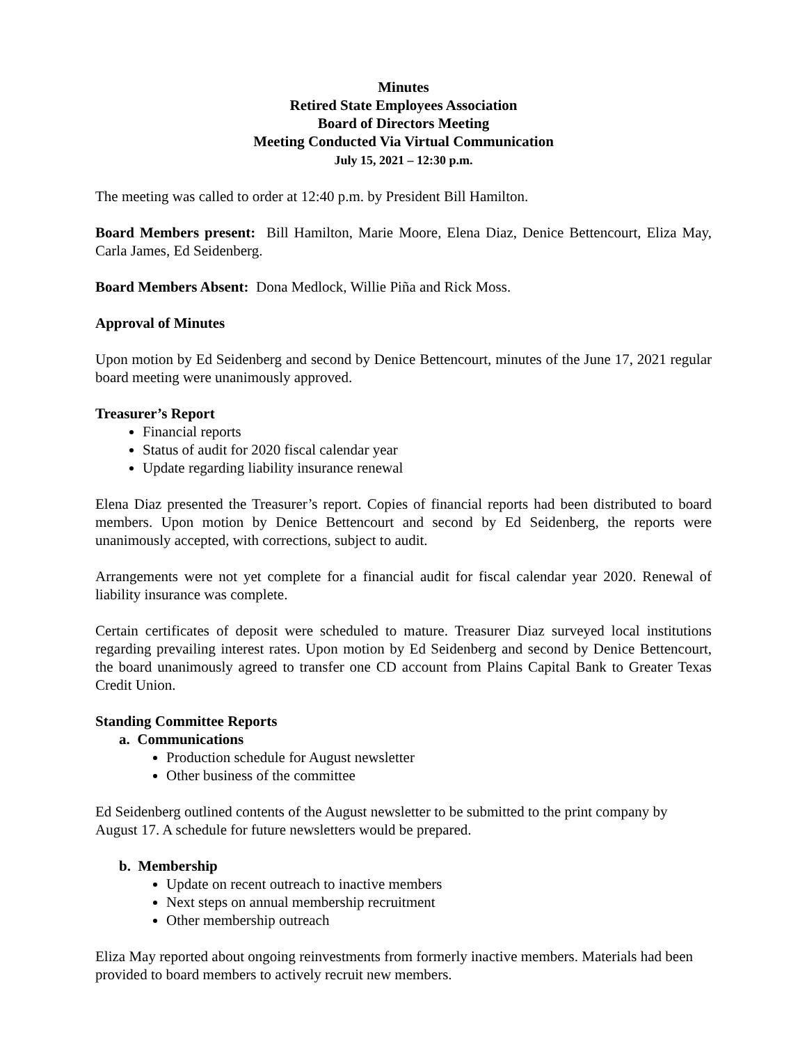Minutes
Retired State Employees Association
Board of Directors Meeting
Meeting Conducted Via Virtual Communication
July 15, 2021 – 12:30 p.m.
The meeting was called to order at 12:40 p.m. by President Bill Hamilton.
Board Members present: Bill Hamilton, Marie Moore, Elena Diaz, Denice Bettencourt, Eliza May, Carla James, Ed Seidenberg.
Board Members Absent: Dona Medlock, Willie Piña and Rick Moss.
Approval of Minutes
Upon motion by Ed Seidenberg and second by Denice Bettencourt, minutes of the June 17, 2021 regular board meeting were unanimously approved.
Treasurer’s Report
Financial reports
Status of audit for 2020 fiscal calendar year
Update regarding liability insurance renewal
Elena Diaz presented the Treasurer’s report. Copies of financial reports had been distributed to board members. Upon motion by Denice Bettencourt and second by Ed Seidenberg, the reports were unanimously accepted, with corrections, subject to audit.
Arrangements were not yet complete for a financial audit for fiscal calendar year 2020. Renewal of liability insurance was complete.
Certain certificates of deposit were scheduled to mature. Treasurer Diaz surveyed local institutions regarding prevailing interest rates. Upon motion by Ed Seidenberg and second by Denice Bettencourt, the board unanimously agreed to transfer one CD account from Plains Capital Bank to Greater Texas Credit Union.
Standing Committee Reports
a. Communications
Production schedule for August newsletter
Other business of the committee
Ed Seidenberg outlined contents of the August newsletter to be submitted to the print company by August 17. A schedule for future newsletters would be prepared.
b. Membership
Update on recent outreach to inactive members
Next steps on annual membership recruitment
Other membership outreach
Eliza May reported about ongoing reinvestments from formerly inactive members. Materials had been provided to board members to actively recruit new members.